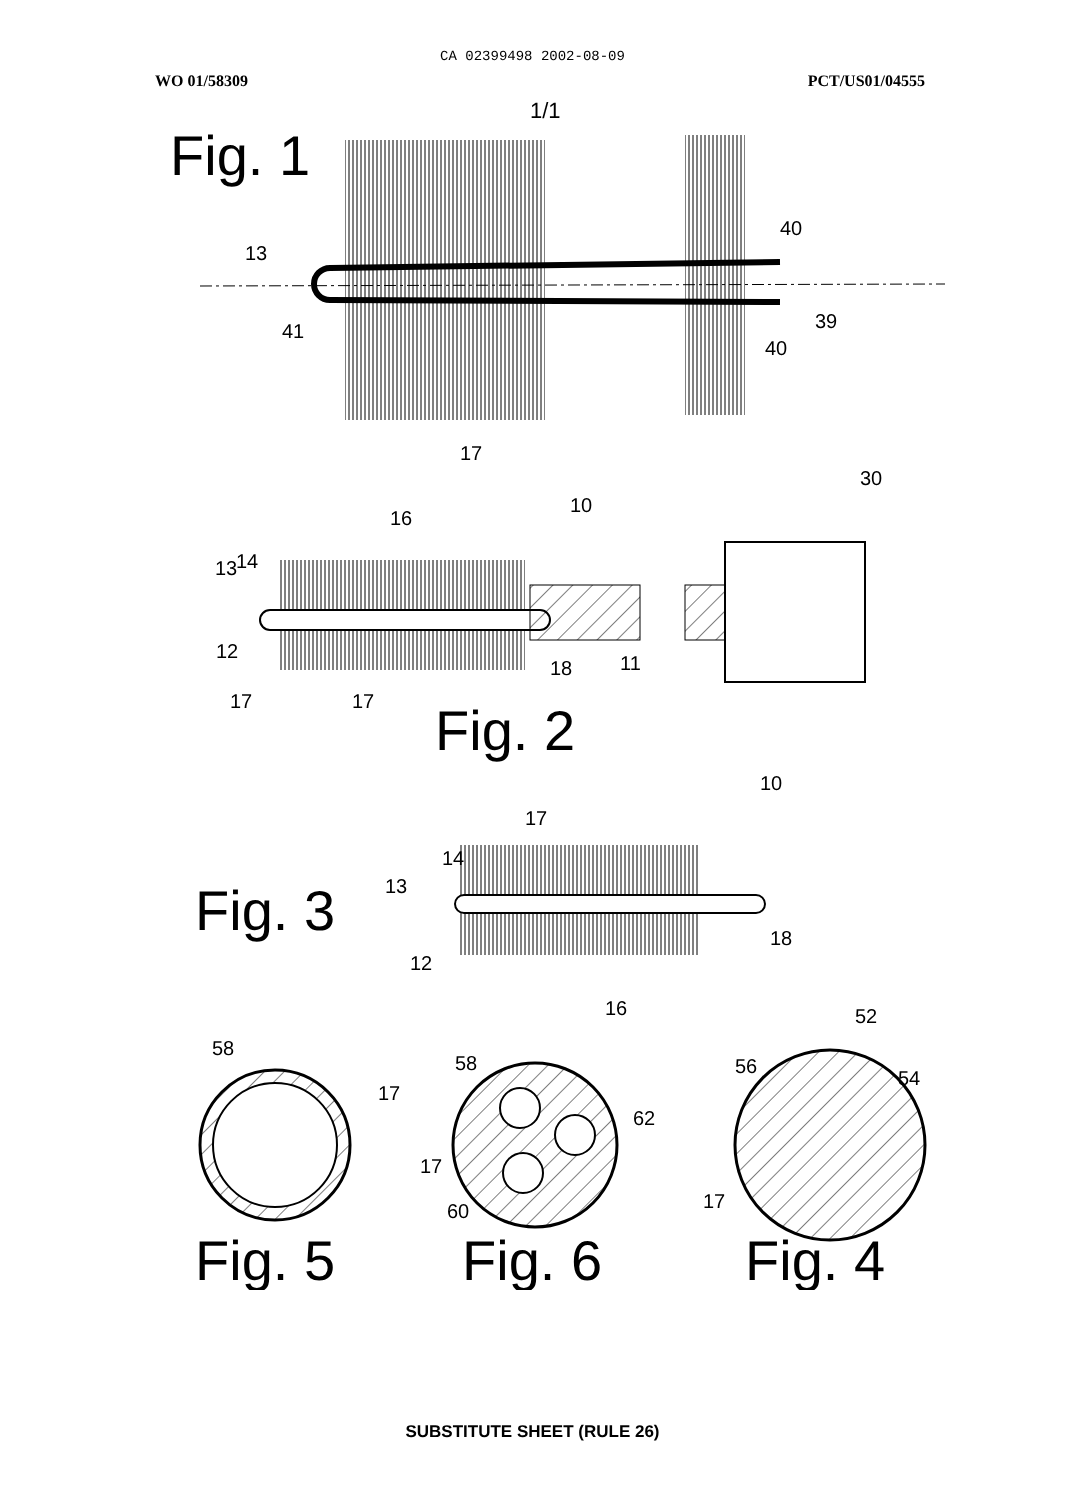CA 02399498 2002-08-09
WO 01/58309 PCT/US01/04555
1/1
Fig. 1
13
40
40
39
41
17
13
14
12
17
17
18
16
10
30
11
Fig. 2
Fig. 3
13
14
12
17
10
18
16
58
17
58
62
17
60
52
56
54
17
Fig. 5
Fig. 6
Fig. 4
SUBSTITUTE SHEET (RULE 26)